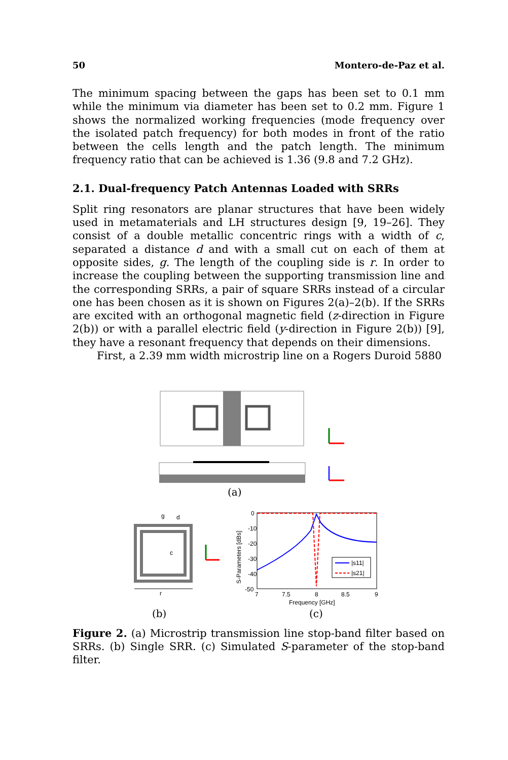50 Montero-de-Paz et al.
The minimum spacing between the gaps has been set to 0.1 mm while the minimum via diameter has been set to 0.2 mm. Figure 1 shows the normalized working frequencies (mode frequency over the isolated patch frequency) for both modes in front of the ratio between the cells length and the patch length. The minimum frequency ratio that can be achieved is 1.36 (9.8 and 7.2 GHz).
2.1. Dual-frequency Patch Antennas Loaded with SRRs
Split ring resonators are planar structures that have been widely used in metamaterials and LH structures design [9, 19–26]. They consist of a double metallic concentric rings with a width of c, separated a distance d and with a small cut on each of them at opposite sides, g. The length of the coupling side is r. In order to increase the coupling between the supporting transmission line and the corresponding SRRs, a pair of square SRRs instead of a circular one has been chosen as it is shown on Figures 2(a)–2(b). If the SRRs are excited with an orthogonal magnetic field (z-direction in Figure 2(b)) or with a parallel electric field (y-direction in Figure 2(b)) [9], they have a resonant frequency that depends on their dimensions.
First, a 2.39 mm width microstrip line on a Rogers Duroid 5880
g
d
c
r
0
-10
-20
-30
-40
-50
7
7.5
8
8.5
9
Frequency [GHz]
S-Parameters [dBs]
|s11|
|s21|
(a)
(b) (c)
Figure 2. (a) Microstrip transmission line stop-band filter based on SRRs. (b) Single SRR. (c) Simulated S-parameter of the stop-band filter.